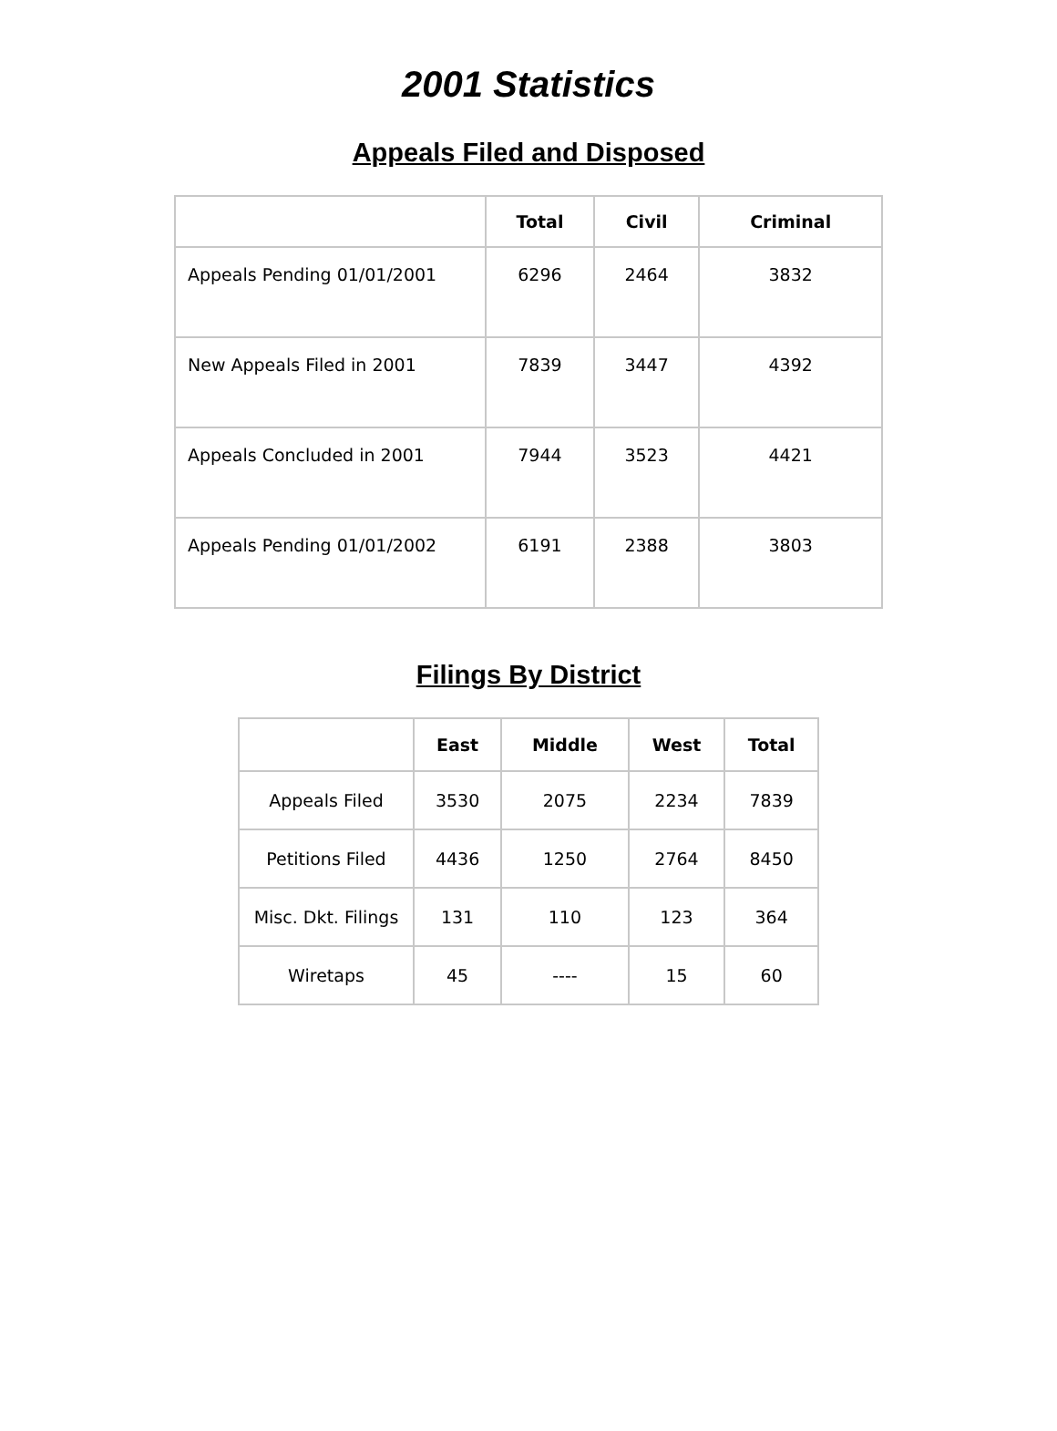2001 Statistics
Appeals Filed and Disposed
| | Total | Civil | Criminal |
| --- | --- | --- | --- |
| Appeals Pending 01/01/2001 | 6296 | 2464 | 3832 |
| New Appeals Filed in 2001 | 7839 | 3447 | 4392 |
| Appeals Concluded in 2001 | 7944 | 3523 | 4421 |
| Appeals Pending 01/01/2002 | 6191 | 2388 | 3803 |
Filings By District
| | East | Middle | West | Total |
| --- | --- | --- | --- | --- |
| Appeals Filed | 3530 | 2075 | 2234 | 7839 |
| Petitions Filed | 4436 | 1250 | 2764 | 8450 |
| Misc. Dkt. Filings | 131 | 110 | 123 | 364 |
| Wiretaps | 45 | ---- | 15 | 60 |